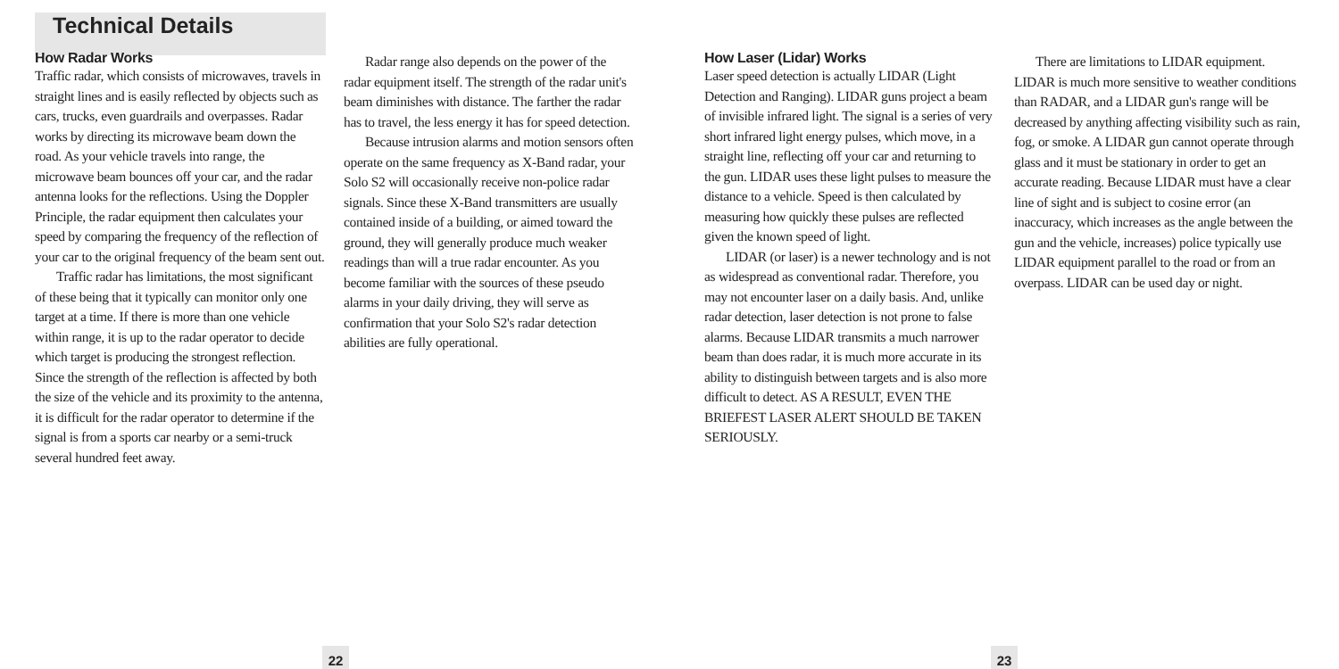Technical Details
How Radar Works
Traffic radar, which consists of microwaves, travels in straight lines and is easily reflected by objects such as cars, trucks, even guardrails and overpasses. Radar works by directing its microwave beam down the road. As your vehicle travels into range, the microwave beam bounces off your car, and the radar antenna looks for the reflections. Using the Doppler Principle, the radar equipment then calculates your speed by comparing the frequency of the reflection of your car to the original frequency of the beam sent out.
Traffic radar has limitations, the most significant of these being that it typically can monitor only one target at a time. If there is more than one vehicle within range, it is up to the radar operator to decide which target is producing the strongest reflection. Since the strength of the reflection is affected by both the size of the vehicle and its proximity to the antenna, it is difficult for the radar operator to determine if the signal is from a sports car nearby or a semi-truck several hundred feet away.
Radar range also depends on the power of the radar equipment itself. The strength of the radar unit's beam diminishes with distance. The farther the radar has to travel, the less energy it has for speed detection.
Because intrusion alarms and motion sensors often operate on the same frequency as X-Band radar, your Solo S2 will occasionally receive non-police radar signals. Since these X-Band transmitters are usually contained inside of a building, or aimed toward the ground, they will generally produce much weaker readings than will a true radar encounter. As you become familiar with the sources of these pseudo alarms in your daily driving, they will serve as confirmation that your Solo S2's radar detection abilities are fully operational.
How Laser (Lidar) Works
Laser speed detection is actually LIDAR (Light Detection and Ranging). LIDAR guns project a beam of invisible infrared light. The signal is a series of very short infrared light energy pulses, which move, in a straight line, reflecting off your car and returning to the gun. LIDAR uses these light pulses to measure the distance to a vehicle. Speed is then calculated by measuring how quickly these pulses are reflected given the known speed of light.
LIDAR (or laser) is a newer technology and is not as widespread as conventional radar. Therefore, you may not encounter laser on a daily basis. And, unlike radar detection, laser detection is not prone to false alarms. Because LIDAR transmits a much narrower beam than does radar, it is much more accurate in its ability to distinguish between targets and is also more difficult to detect. AS A RESULT, EVEN THE BRIEFEST LASER ALERT SHOULD BE TAKEN SERIOUSLY.
There are limitations to LIDAR equipment. LIDAR is much more sensitive to weather conditions than RADAR, and a LIDAR gun's range will be decreased by anything affecting visibility such as rain, fog, or smoke. A LIDAR gun cannot operate through glass and it must be stationary in order to get an accurate reading. Because LIDAR must have a clear line of sight and is subject to cosine error (an inaccuracy, which increases as the angle between the gun and the vehicle, increases) police typically use LIDAR equipment parallel to the road or from an overpass. LIDAR can be used day or night.
22 23